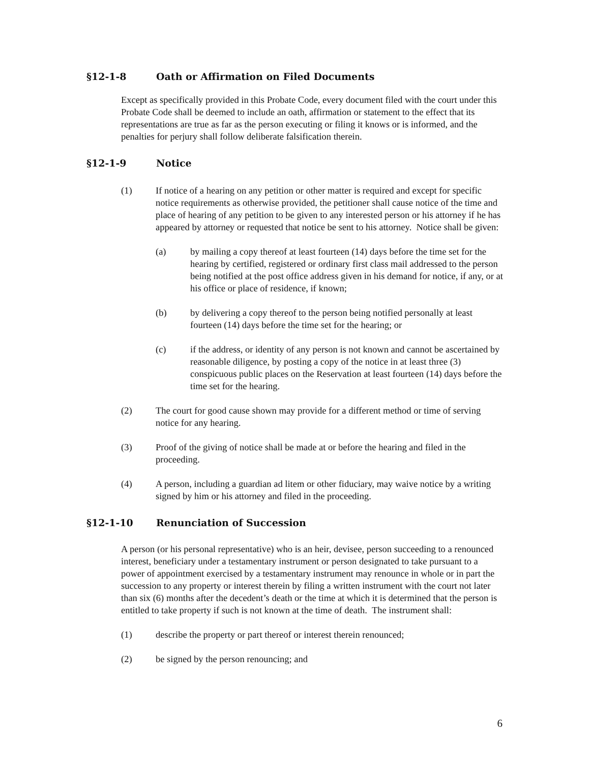§12-1-8 Oath or Affirmation on Filed Documents
Except as specifically provided in this Probate Code, every document filed with the court under this Probate Code shall be deemed to include an oath, affirmation or statement to the effect that its representations are true as far as the person executing or filing it knows or is informed, and the penalties for perjury shall follow deliberate falsification therein.
§12-1-9 Notice
(1) If notice of a hearing on any petition or other matter is required and except for specific notice requirements as otherwise provided, the petitioner shall cause notice of the time and place of hearing of any petition to be given to any interested person or his attorney if he has appeared by attorney or requested that notice be sent to his attorney. Notice shall be given:
(a) by mailing a copy thereof at least fourteen (14) days before the time set for the hearing by certified, registered or ordinary first class mail addressed to the person being notified at the post office address given in his demand for notice, if any, or at his office or place of residence, if known;
(b) by delivering a copy thereof to the person being notified personally at least fourteen (14) days before the time set for the hearing; or
(c) if the address, or identity of any person is not known and cannot be ascertained by reasonable diligence, by posting a copy of the notice in at least three (3) conspicuous public places on the Reservation at least fourteen (14) days before the time set for the hearing.
(2) The court for good cause shown may provide for a different method or time of serving notice for any hearing.
(3) Proof of the giving of notice shall be made at or before the hearing and filed in the proceeding.
(4) A person, including a guardian ad litem or other fiduciary, may waive notice by a writing signed by him or his attorney and filed in the proceeding.
§12-1-10 Renunciation of Succession
A person (or his personal representative) who is an heir, devisee, person succeeding to a renounced interest, beneficiary under a testamentary instrument or person designated to take pursuant to a power of appointment exercised by a testamentary instrument may renounce in whole or in part the succession to any property or interest therein by filing a written instrument with the court not later than six (6) months after the decedent’s death or the time at which it is determined that the person is entitled to take property if such is not known at the time of death. The instrument shall:
(1) describe the property or part thereof or interest therein renounced;
(2) be signed by the person renouncing; and
6